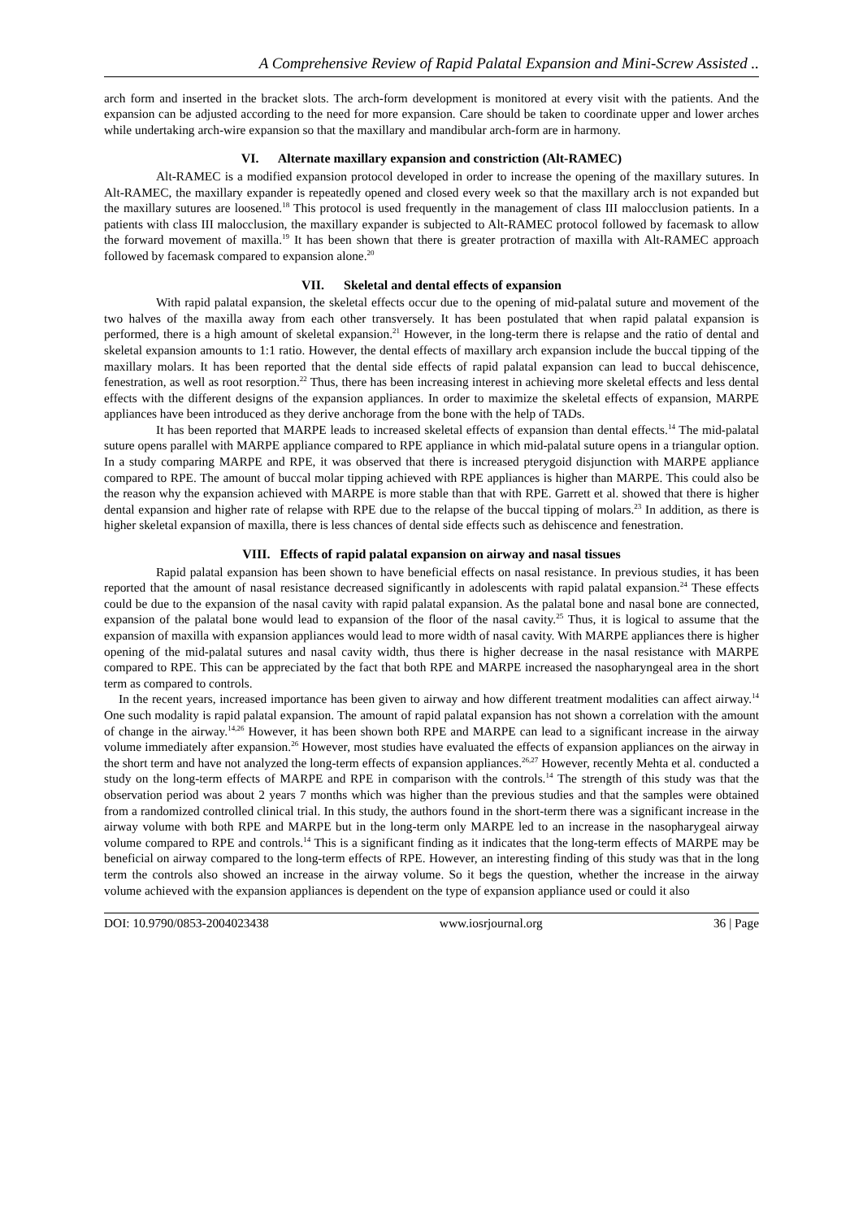A Comprehensive Review of Rapid Palatal Expansion and Mini-Screw Assisted ..
arch form and inserted in the bracket slots. The arch-form development is monitored at every visit with the patients. And the expansion can be adjusted according to the need for more expansion. Care should be taken to coordinate upper and lower arches while undertaking arch-wire expansion so that the maxillary and mandibular arch-form are in harmony.
VI. Alternate maxillary expansion and constriction (Alt-RAMEC)
Alt-RAMEC is a modified expansion protocol developed in order to increase the opening of the maxillary sutures. In Alt-RAMEC, the maxillary expander is repeatedly opened and closed every week so that the maxillary arch is not expanded but the maxillary sutures are loosened.<sup>18</sup> This protocol is used frequently in the management of class III malocclusion patients. In a patients with class III malocclusion, the maxillary expander is subjected to Alt-RAMEC protocol followed by facemask to allow the forward movement of maxilla.<sup>19</sup> It has been shown that there is greater protraction of maxilla with Alt-RAMEC approach followed by facemask compared to expansion alone.<sup>20</sup>
VII. Skeletal and dental effects of expansion
With rapid palatal expansion, the skeletal effects occur due to the opening of mid-palatal suture and movement of the two halves of the maxilla away from each other transversely. It has been postulated that when rapid palatal expansion is performed, there is a high amount of skeletal expansion.<sup>21</sup> However, in the long-term there is relapse and the ratio of dental and skeletal expansion amounts to 1:1 ratio. However, the dental effects of maxillary arch expansion include the buccal tipping of the maxillary molars. It has been reported that the dental side effects of rapid palatal expansion can lead to buccal dehiscence, fenestration, as well as root resorption.<sup>22</sup> Thus, there has been increasing interest in achieving more skeletal effects and less dental effects with the different designs of the expansion appliances. In order to maximize the skeletal effects of expansion, MARPE appliances have been introduced as they derive anchorage from the bone with the help of TADs.
It has been reported that MARPE leads to increased skeletal effects of expansion than dental effects.<sup>14</sup> The mid-palatal suture opens parallel with MARPE appliance compared to RPE appliance in which mid-palatal suture opens in a triangular option. In a study comparing MARPE and RPE, it was observed that there is increased pterygoid disjunction with MARPE appliance compared to RPE. The amount of buccal molar tipping achieved with RPE appliances is higher than MARPE. This could also be the reason why the expansion achieved with MARPE is more stable than that with RPE. Garrett et al. showed that there is higher dental expansion and higher rate of relapse with RPE due to the relapse of the buccal tipping of molars.<sup>23</sup> In addition, as there is higher skeletal expansion of maxilla, there is less chances of dental side effects such as dehiscence and fenestration.
VIII. Effects of rapid palatal expansion on airway and nasal tissues
Rapid palatal expansion has been shown to have beneficial effects on nasal resistance. In previous studies, it has been reported that the amount of nasal resistance decreased significantly in adolescents with rapid palatal expansion.<sup>24</sup> These effects could be due to the expansion of the nasal cavity with rapid palatal expansion. As the palatal bone and nasal bone are connected, expansion of the palatal bone would lead to expansion of the floor of the nasal cavity.<sup>25</sup> Thus, it is logical to assume that the expansion of maxilla with expansion appliances would lead to more width of nasal cavity. With MARPE appliances there is higher opening of the mid-palatal sutures and nasal cavity width, thus there is higher decrease in the nasal resistance with MARPE compared to RPE. This can be appreciated by the fact that both RPE and MARPE increased the nasopharyngeal area in the short term as compared to controls.
In the recent years, increased importance has been given to airway and how different treatment modalities can affect airway.<sup>14</sup> One such modality is rapid palatal expansion. The amount of rapid palatal expansion has not shown a correlation with the amount of change in the airway.<sup>14,26</sup> However, it has been shown both RPE and MARPE can lead to a significant increase in the airway volume immediately after expansion.<sup>26</sup> However, most studies have evaluated the effects of expansion appliances on the airway in the short term and have not analyzed the long-term effects of expansion appliances.<sup>26,27</sup> However, recently Mehta et al. conducted a study on the long-term effects of MARPE and RPE in comparison with the controls.<sup>14</sup> The strength of this study was that the observation period was about 2 years 7 months which was higher than the previous studies and that the samples were obtained from a randomized controlled clinical trial. In this study, the authors found in the short-term there was a significant increase in the airway volume with both RPE and MARPE but in the long-term only MARPE led to an increase in the nasopharygeal airway volume compared to RPE and controls.<sup>14</sup> This is a significant finding as it indicates that the long-term effects of MARPE may be beneficial on airway compared to the long-term effects of RPE. However, an interesting finding of this study was that in the long term the controls also showed an increase in the airway volume. So it begs the question, whether the increase in the airway volume achieved with the expansion appliances is dependent on the type of expansion appliance used or could it also
DOI: 10.9790/0853-2004023438 www.iosrjournal.org 36 | Page